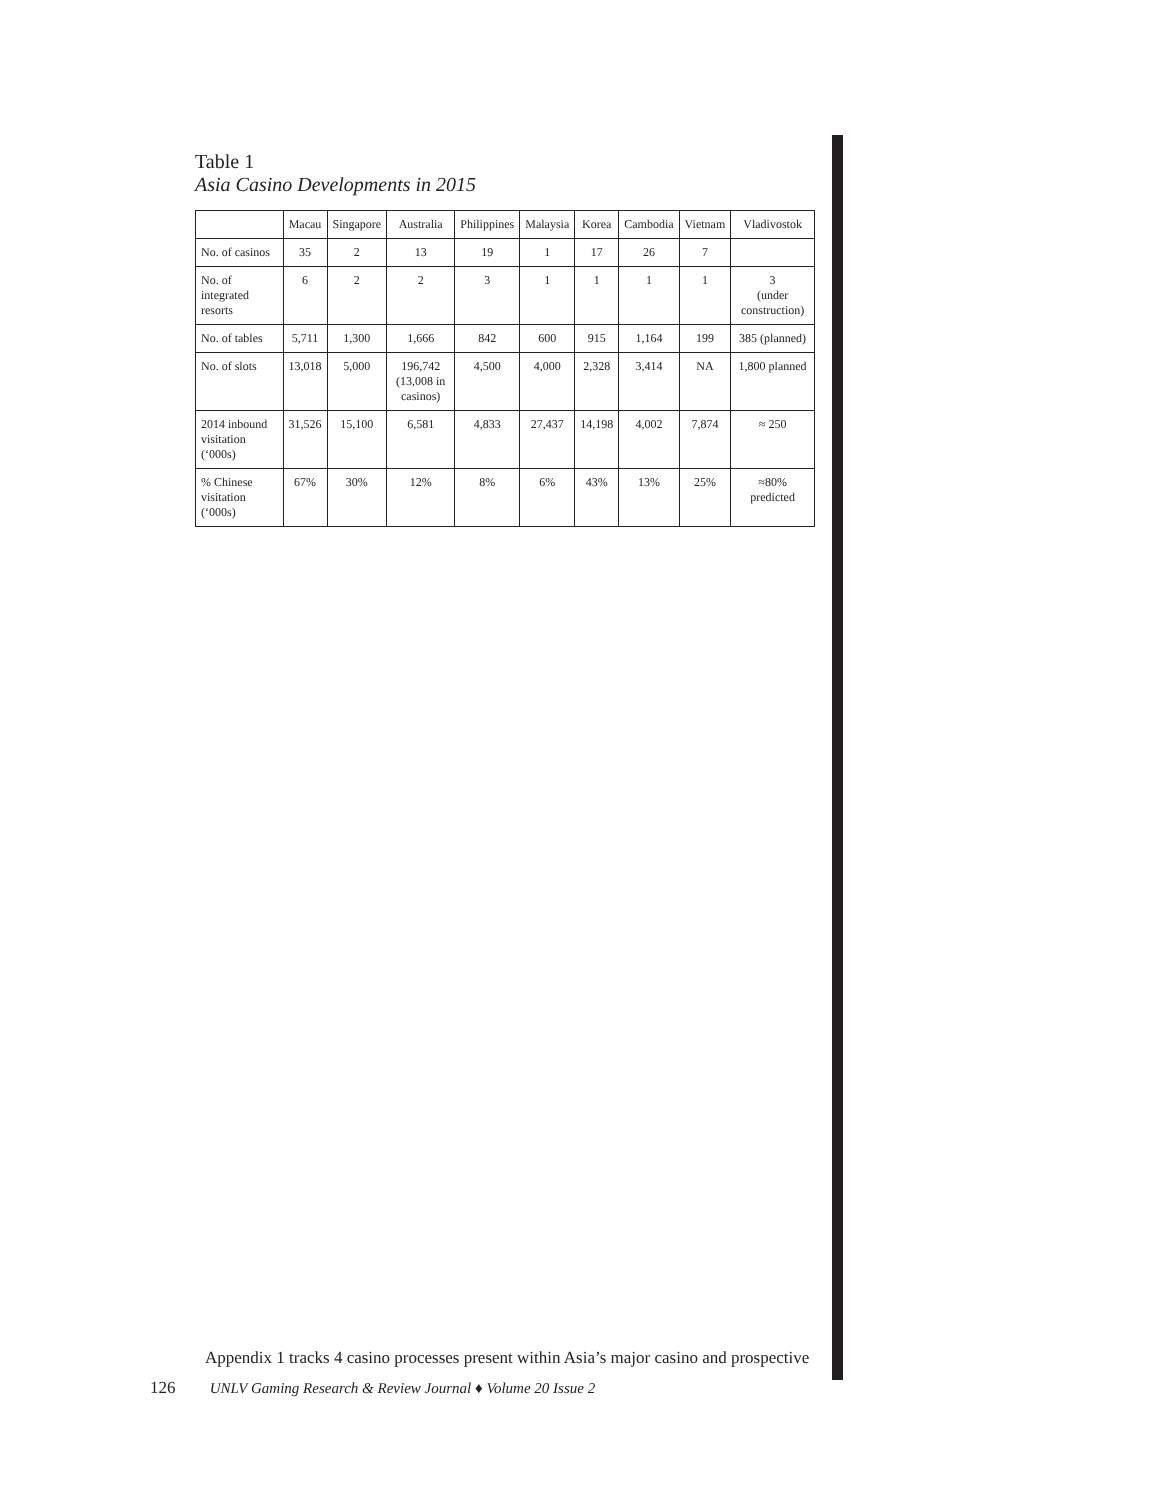Table 1
Asia Casino Developments in 2015
| | Macau | Singapore | Australia | Philippines | Malaysia | Korea | Cambodia | Vietnam | Vladivostok |
| --- | --- | --- | --- | --- | --- | --- | --- | --- | --- |
| No. of casinos | 35 | 2 | 13 | 19 | 1 | 17 | 26 | 7 | |
| No. of integrated resorts | 6 | 2 | 2 | 3 | 1 | 1 | 1 | 1 | 3 (under construction) |
| No. of tables | 5,711 | 1,300 | 1,666 | 842 | 600 | 915 | 1,164 | 199 | 385 (planned) |
| No. of slots | 13,018 | 5,000 | 196,742 (13,008 in casinos) | 4,500 | 4,000 | 2,328 | 3,414 | NA | 1,800 planned |
| 2014 inbound visitation (‘000s) | 31,526 | 15,100 | 6,581 | 4,833 | 27,437 | 14,198 | 4,002 | 7,874 | ≈ 250 |
| % Chinese visitation (‘000s) | 67% | 30% | 12% | 8% | 6% | 43% | 13% | 25% | ≈80% predicted |
Appendix 1 tracks 4 casino processes present within Asia’s major casino and prospective
126 UNLV Gaming Research & Review Journal ♦ Volume 20 Issue 2